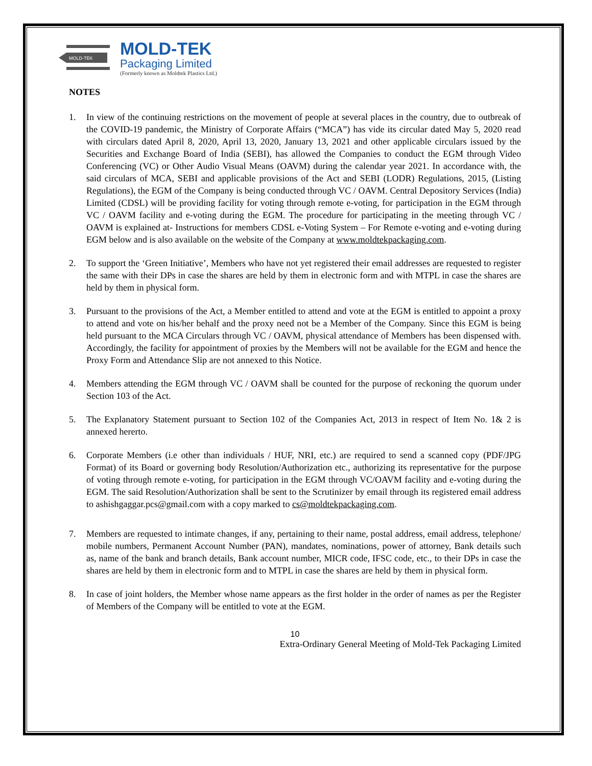MOLD-TEK
MOLD-TEK
Packaging Limited
(Formerly known as Moldtek Plastics Ltd.)
NOTES
1. In view of the continuing restrictions on the movement of people at several places in the country, due to outbreak of the COVID-19 pandemic, the Ministry of Corporate Affairs (“MCA”) has vide its circular dated May 5, 2020 read with circulars dated April 8, 2020, April 13, 2020, January 13, 2021 and other applicable circulars issued by the Securities and Exchange Board of India (SEBI), has allowed the Companies to conduct the EGM through Video Conferencing (VC) or Other Audio Visual Means (OAVM) during the calendar year 2021. In accordance with, the said circulars of MCA, SEBI and applicable provisions of the Act and SEBI (LODR) Regulations, 2015, (Listing Regulations), the EGM of the Company is being conducted through VC / OAVM. Central Depository Services (India) Limited (CDSL) will be providing facility for voting through remote e-voting, for participation in the EGM through VC / OAVM facility and e-voting during the EGM. The procedure for participating in the meeting through VC / OAVM is explained at- Instructions for members CDSL e-Voting System – For Remote e-voting and e-voting during EGM below and is also available on the website of the Company at www.moldtekpackaging.com.
2. To support the ‘Green Initiative’, Members who have not yet registered their email addresses are requested to register the same with their DPs in case the shares are held by them in electronic form and with MTPL in case the shares are held by them in physical form.
3. Pursuant to the provisions of the Act, a Member entitled to attend and vote at the EGM is entitled to appoint a proxy to attend and vote on his/her behalf and the proxy need not be a Member of the Company. Since this EGM is being held pursuant to the MCA Circulars through VC / OAVM, physical attendance of Members has been dispensed with. Accordingly, the facility for appointment of proxies by the Members will not be available for the EGM and hence the Proxy Form and Attendance Slip are not annexed to this Notice.
4. Members attending the EGM through VC / OAVM shall be counted for the purpose of reckoning the quorum under Section 103 of the Act.
5. The Explanatory Statement pursuant to Section 102 of the Companies Act, 2013 in respect of Item No. 1& 2 is annexed hererto.
6. Corporate Members (i.e other than individuals / HUF, NRI, etc.) are required to send a scanned copy (PDF/JPG Format) of its Board or governing body Resolution/Authorization etc., authorizing its representative for the purpose of voting through remote e-voting, for participation in the EGM through VC/OAVM facility and e-voting during the EGM. The said Resolution/Authorization shall be sent to the Scrutinizer by email through its registered email address to ashishgaggar.pcs@gmail.com with a copy marked to cs@moldtekpackaging.com.
7. Members are requested to intimate changes, if any, pertaining to their name, postal address, email address, telephone/ mobile numbers, Permanent Account Number (PAN), mandates, nominations, power of attorney, Bank details such as, name of the bank and branch details, Bank account number, MICR code, IFSC code, etc., to their DPs in case the shares are held by them in electronic form and to MTPL in case the shares are held by them in physical form.
8. In case of joint holders, the Member whose name appears as the first holder in the order of names as per the Register of Members of the Company will be entitled to vote at the EGM.
10
Extra-Ordinary General Meeting of Mold-Tek Packaging Limited